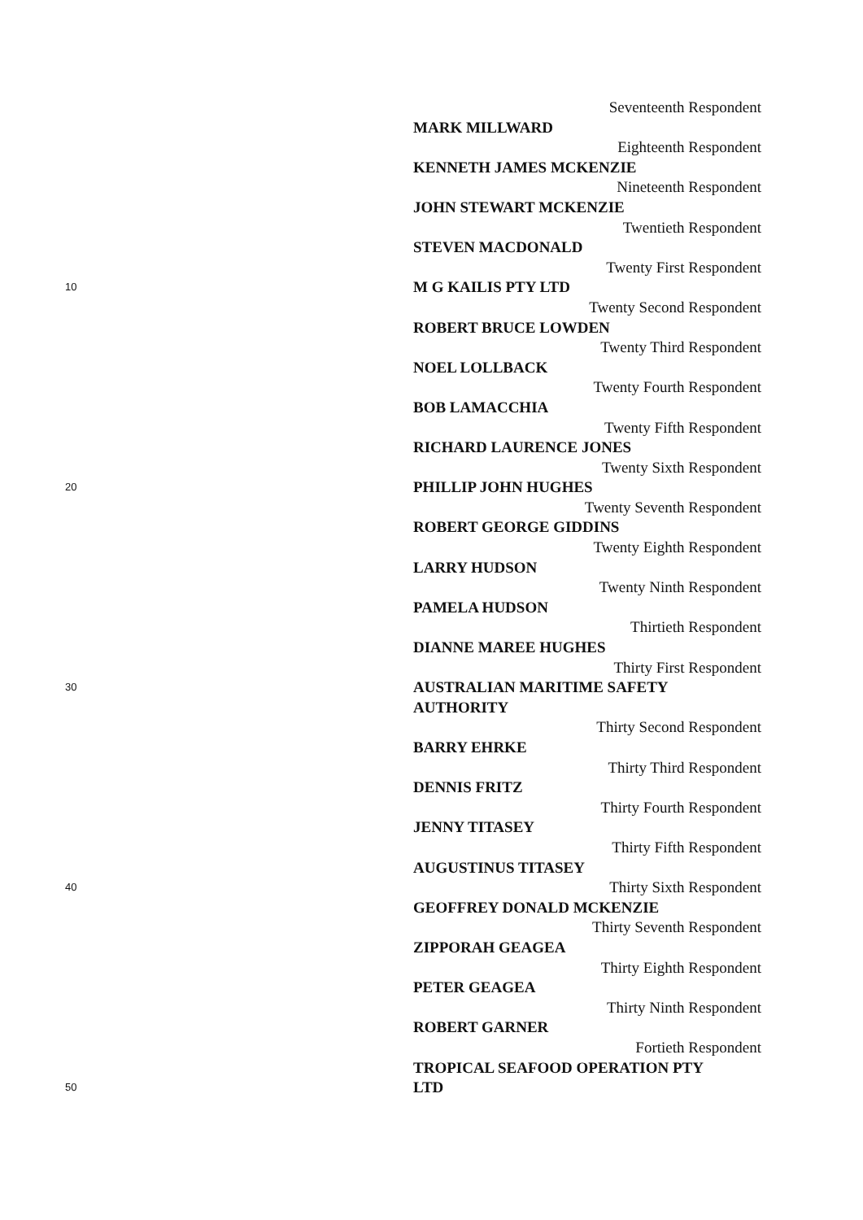Seventeenth Respondent
MARK MILLWARD
Eighteenth Respondent
KENNETH JAMES MCKENZIE
Nineteenth Respondent
JOHN STEWART MCKENZIE
Twentieth Respondent
STEVEN MACDONALD
Twenty First Respondent
10
M G KAILIS PTY LTD
Twenty Second Respondent
ROBERT BRUCE LOWDEN
Twenty Third Respondent
NOEL LOLLBACK
Twenty Fourth Respondent
BOB LAMACCHIA
Twenty Fifth Respondent
RICHARD LAURENCE JONES
Twenty Sixth Respondent
20
PHILLIP JOHN HUGHES
Twenty Seventh Respondent
ROBERT GEORGE GIDDINS
Twenty Eighth Respondent
LARRY HUDSON
Twenty Ninth Respondent
PAMELA HUDSON
Thirtieth Respondent
DIANNE MAREE HUGHES
Thirty First Respondent
30
AUSTRALIAN MARITIME SAFETY
AUTHORITY
Thirty Second Respondent
BARRY EHRKE
Thirty Third Respondent
DENNIS FRITZ
Thirty Fourth Respondent
JENNY TITASEY
Thirty Fifth Respondent
AUGUSTINUS TITASEY
40
Thirty Sixth Respondent
GEOFFREY DONALD MCKENZIE
Thirty Seventh Respondent
ZIPPORAH GEAGEA
Thirty Eighth Respondent
PETER GEAGEA
Thirty Ninth Respondent
ROBERT GARNER
Fortieth Respondent
TROPICAL SEAFOOD OPERATION PTY
50
LTD